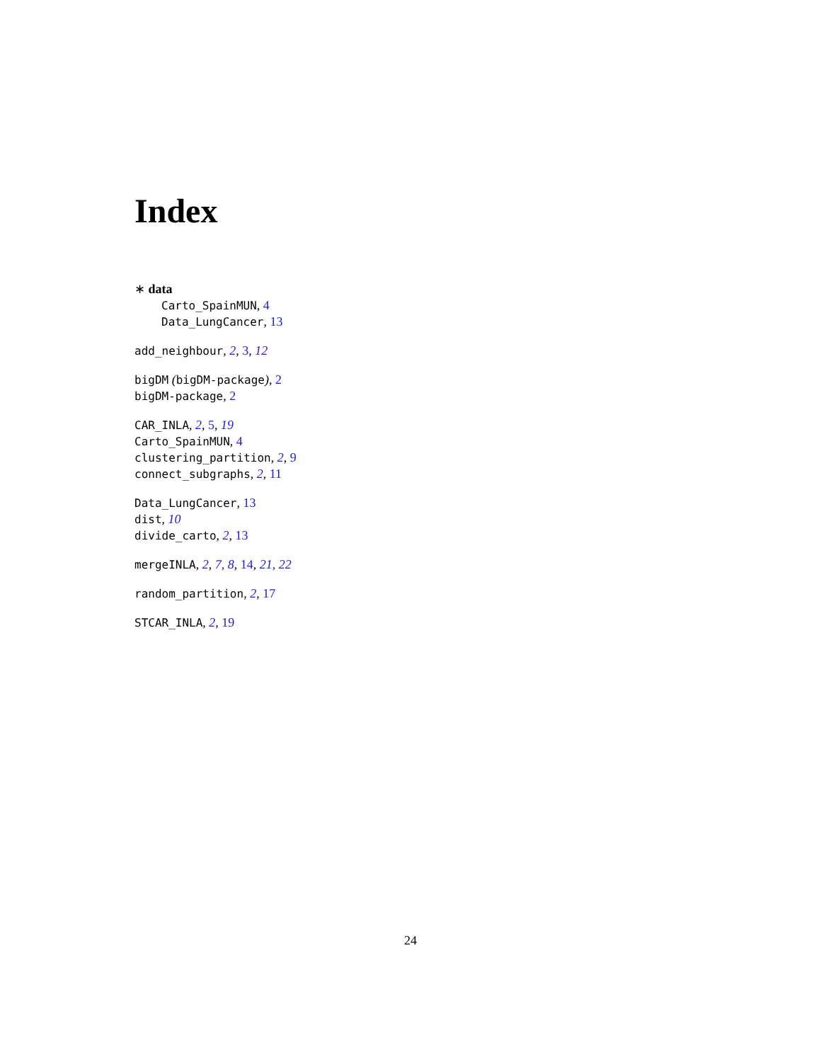Index
∗ data
Carto_SpainMUN, 4
Data_LungCancer, 13
add_neighbour, 2, 3, 12
bigDM (bigDM-package), 2
bigDM-package, 2
CAR_INLA, 2, 5, 19
Carto_SpainMUN, 4
clustering_partition, 2, 9
connect_subgraphs, 2, 11
Data_LungCancer, 13
dist, 10
divide_carto, 2, 13
mergeINLA, 2, 7, 8, 14, 21, 22
random_partition, 2, 17
STCAR_INLA, 2, 19
24